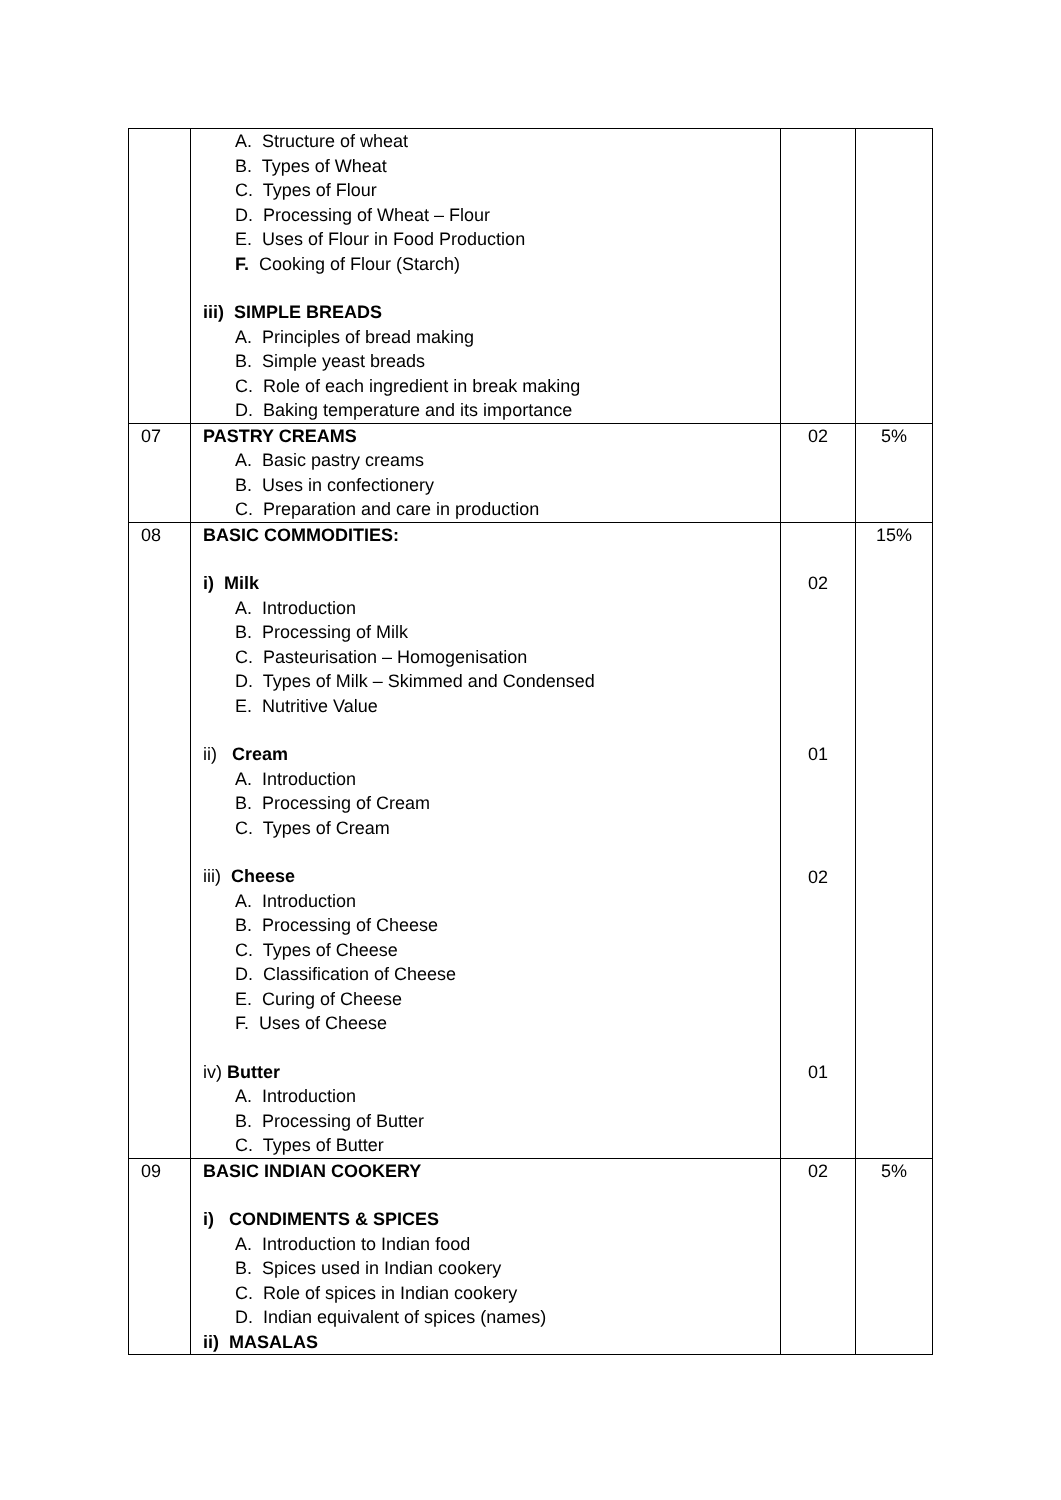| | A. Structure of wheat B. Types of Wheat C. Types of Flour D. Processing of Wheat – Flour E. Uses of Flour in Food Production F. Cooking of Flour (Starch) iii) SIMPLE BREADS A. Principles of bread making B. Simple yeast breads C. Role of each ingredient in break making D. Baking temperature and its importance | | |
| 07 | PASTRY CREAMS A. Basic pastry creams B. Uses in confectionery C. Preparation and care in production | 02 | 5% |
| 08 | BASIC COMMODITIES: i) Milk A. Introduction B. Processing of Milk C. Pasteurisation – Homogenisation D. Types of Milk – Skimmed and Condensed E. Nutritive Value ii) Cream A. Introduction B. Processing of Cream C. Types of Cream iii) Cheese A. Introduction B. Processing of Cheese C. Types of Cheese D. Classification of Cheese E. Curing of Cheese F. Uses of Cheese iv) Butter A. Introduction B. Processing of Butter C. Types of Butter | 02 01 02 01 | 15% |
| 09 | BASIC INDIAN COOKERY i) CONDIMENTS & SPICES A. Introduction to Indian food B. Spices used in Indian cookery C. Role of spices in Indian cookery D. Indian equivalent of spices (names) ii) MASALAS | 02 | 5% |